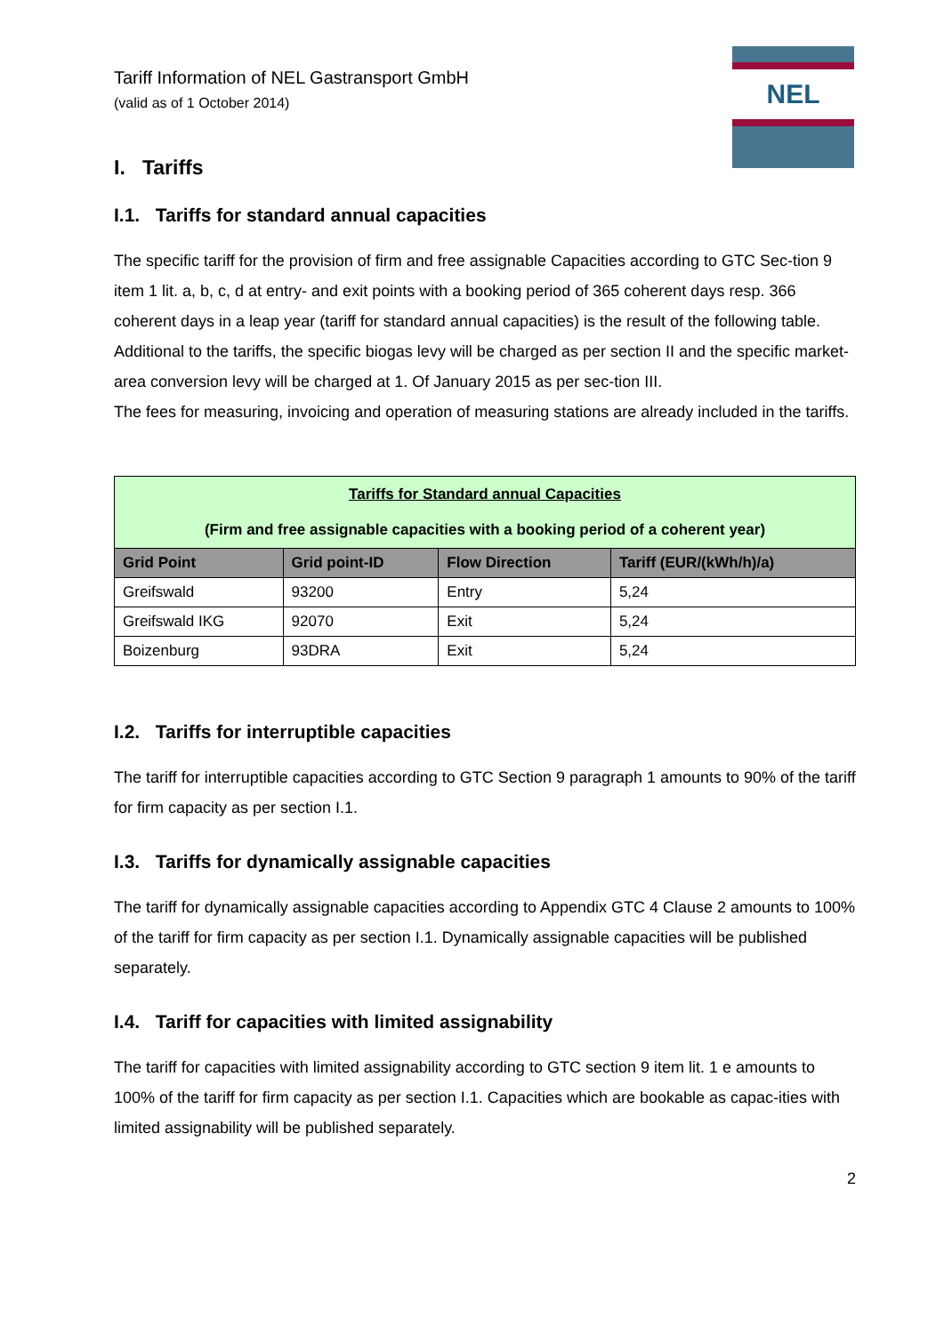NEL
Tariff Information of NEL Gastransport GmbH
(valid as of 1 October 2014)
I. Tariffs
I.1. Tariffs for standard annual capacities
The specific tariff for the provision of firm and free assignable Capacities according to GTC Sec-tion 9 item 1 lit. a, b, c, d at entry- and exit points with a booking period of 365 coherent days resp. 366 coherent days in a leap year (tariff for standard annual capacities) is the result of the following table. Additional to the tariffs, the specific biogas levy will be charged as per section II and the specific market-area conversion levy will be charged at 1. Of January 2015 as per sec-tion III.
The fees for measuring, invoicing and operation of measuring stations are already included in the tariffs.
| Tariffs for Standard annual Capacities (Firm and free assignable capacities with a booking period of a coherent year) | | | |
| Grid Point | Grid point-ID | Flow Direction | Tariff (EUR/(kWh/h)/a) |
| Greifswald | 93200 | Entry | 5,24 |
| Greifswald IKG | 92070 | Exit | 5,24 |
| Boizenburg | 93DRA | Exit | 5,24 |
I.2. Tariffs for interruptible capacities
The tariff for interruptible capacities according to GTC Section 9 paragraph 1 amounts to 90% of the tariff for firm capacity as per section I.1.
I.3. Tariffs for dynamically assignable capacities
The tariff for dynamically assignable capacities according to Appendix GTC 4 Clause 2 amounts to 100% of the tariff for firm capacity as per section I.1. Dynamically assignable capacities will be published separately.
I.4. Tariff for capacities with limited assignability
The tariff for capacities with limited assignability according to GTC section 9 item lit. 1 e amounts to 100% of the tariff for firm capacity as per section I.1. Capacities which are bookable as capac-ities with limited assignability will be published separately.
2